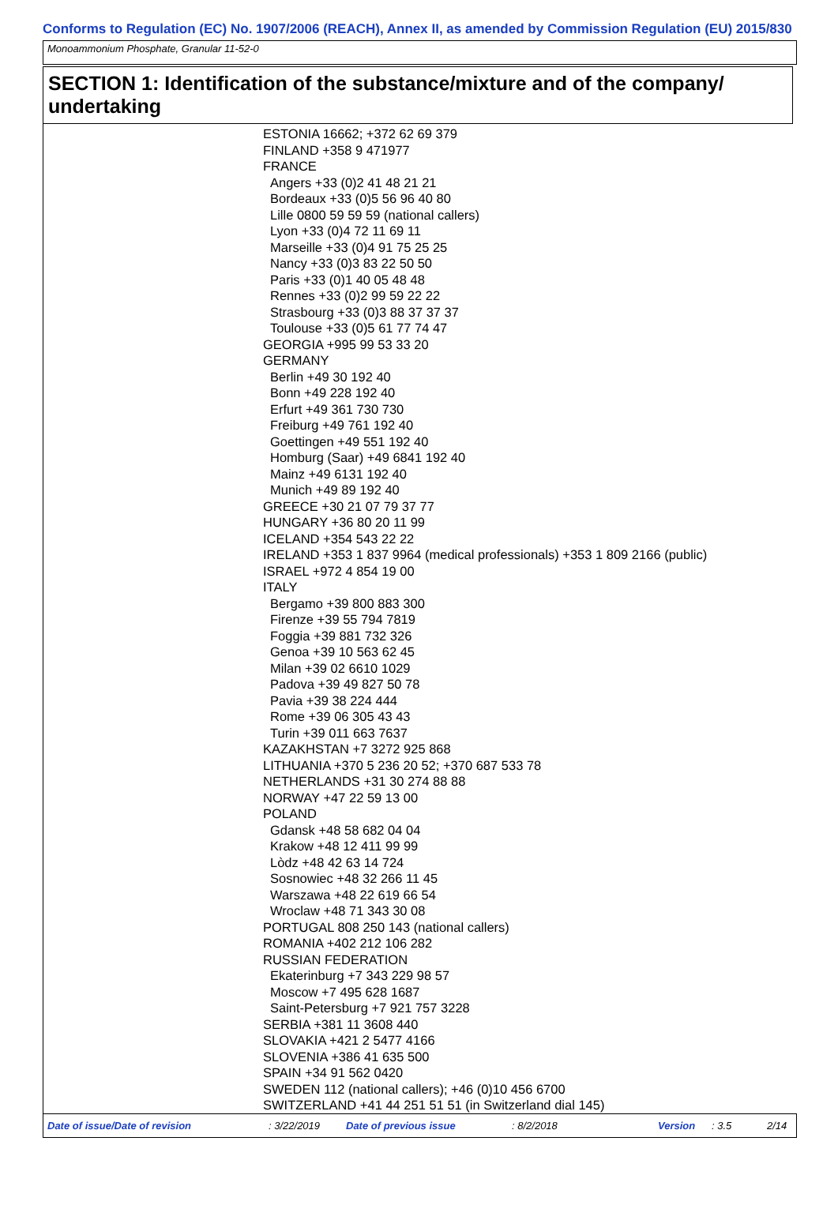Conforms to Regulation (EC) No. 1907/2006 (REACH), Annex II, as amended by Commission Regulation (EU) 2015/830
Monoammonium Phosphate, Granular 11-52-0
SECTION 1: Identification of the substance/mixture and of the company/ undertaking
ESTONIA 16662; +372 62 69 379
FINLAND +358 9 471977
FRANCE
Angers +33 (0)2 41 48 21 21
Bordeaux +33 (0)5 56 96 40 80
Lille 0800 59 59 59 (national callers)
Lyon +33 (0)4 72 11 69 11
Marseille +33 (0)4 91 75 25 25
Nancy +33 (0)3 83 22 50 50
Paris +33 (0)1 40 05 48 48
Rennes +33 (0)2 99 59 22 22
Strasbourg +33 (0)3 88 37 37 37
Toulouse +33 (0)5 61 77 74 47
GEORGIA +995 99 53 33 20
GERMANY
Berlin +49 30 192 40
Bonn +49 228 192 40
Erfurt +49 361 730 730
Freiburg +49 761 192 40
Goettingen +49 551 192 40
Homburg (Saar) +49 6841 192 40
Mainz +49 6131 192 40
Munich +49 89 192 40
GREECE +30 21 07 79 37 77
HUNGARY +36 80 20 11 99
ICELAND +354 543 22 22
IRELAND +353 1 837 9964 (medical professionals) +353 1 809 2166 (public)
ISRAEL +972 4 854 19 00
ITALY
Bergamo +39 800 883 300
Firenze +39 55 794 7819
Foggia +39 881 732 326
Genoa +39 10 563 62 45
Milan +39 02 6610 1029
Padova +39 49 827 50 78
Pavia +39 38 224 444
Rome +39 06 305 43 43
Turin +39 011 663 7637
KAZAKHSTAN +7 3272 925 868
LITHUANIA +370 5 236 20 52; +370 687 533 78
NETHERLANDS +31 30 274 88 88
NORWAY +47 22 59 13 00
POLAND
Gdansk +48 58 682 04 04
Krakow +48 12 411 99 99
Lòdz +48 42 63 14 724
Sosnowiec +48 32 266 11 45
Warszawa +48 22 619 66 54
Wroclaw +48 71 343 30 08
PORTUGAL 808 250 143 (national callers)
ROMANIA +402 212 106 282
RUSSIAN FEDERATION
Ekaterinburg +7 343 229 98 57
Moscow +7 495 628 1687
Saint-Petersburg +7 921 757 3228
SERBIA +381 11 3608 440
SLOVAKIA +421 2 5477 4166
SLOVENIA +386 41 635 500
SPAIN +34 91 562 0420
SWEDEN 112 (national callers); +46 (0)10 456 6700
SWITZERLAND +41 44 251 51 51 (in Switzerland dial 145)
Date of issue/Date of revision : 3/22/2019 Date of previous issue : 8/2/2018 Version : 3.5 2/14